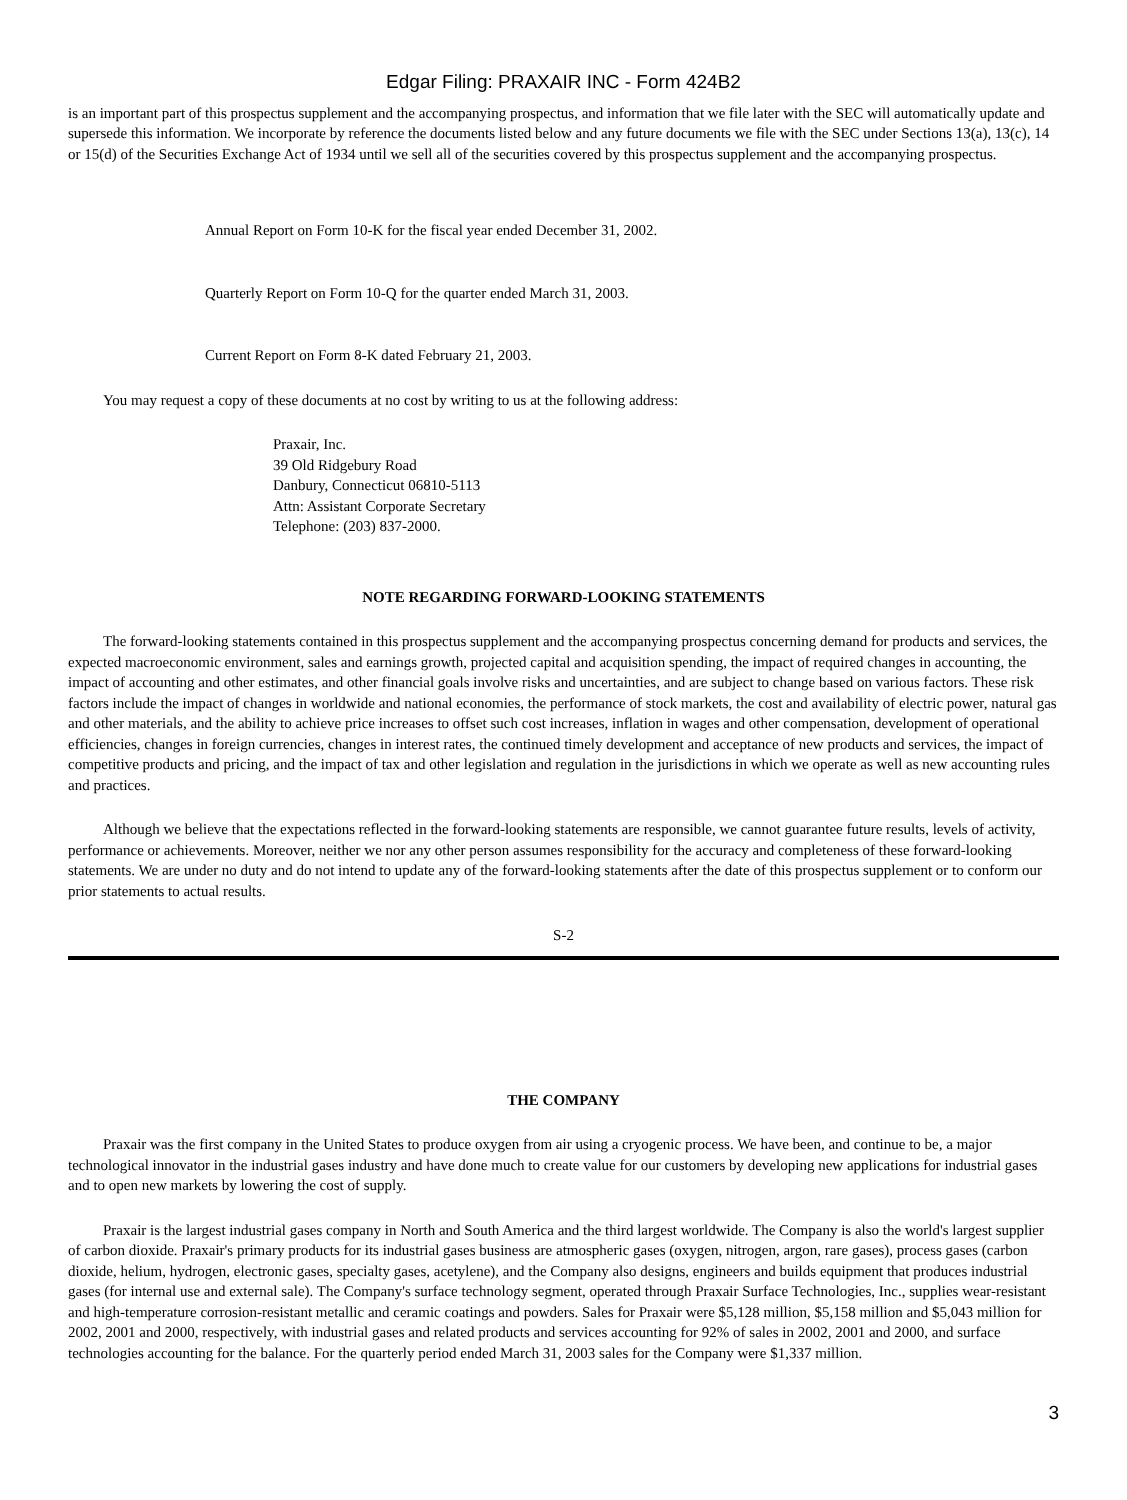Edgar Filing: PRAXAIR INC - Form 424B2
is an important part of this prospectus supplement and the accompanying prospectus, and information that we file later with the SEC will automatically update and supersede this information. We incorporate by reference the documents listed below and any future documents we file with the SEC under Sections 13(a), 13(c), 14 or 15(d) of the Securities Exchange Act of 1934 until we sell all of the securities covered by this prospectus supplement and the accompanying prospectus.
Annual Report on Form 10-K for the fiscal year ended December 31, 2002.
Quarterly Report on Form 10-Q for the quarter ended March 31, 2003.
Current Report on Form 8-K dated February 21, 2003.
You may request a copy of these documents at no cost by writing to us at the following address:
Praxair, Inc.
39 Old Ridgebury Road
Danbury, Connecticut 06810-5113
Attn: Assistant Corporate Secretary
Telephone: (203) 837-2000.
NOTE REGARDING FORWARD-LOOKING STATEMENTS
The forward-looking statements contained in this prospectus supplement and the accompanying prospectus concerning demand for products and services, the expected macroeconomic environment, sales and earnings growth, projected capital and acquisition spending, the impact of required changes in accounting, the impact of accounting and other estimates, and other financial goals involve risks and uncertainties, and are subject to change based on various factors. These risk factors include the impact of changes in worldwide and national economies, the performance of stock markets, the cost and availability of electric power, natural gas and other materials, and the ability to achieve price increases to offset such cost increases, inflation in wages and other compensation, development of operational efficiencies, changes in foreign currencies, changes in interest rates, the continued timely development and acceptance of new products and services, the impact of competitive products and pricing, and the impact of tax and other legislation and regulation in the jurisdictions in which we operate as well as new accounting rules and practices.
Although we believe that the expectations reflected in the forward-looking statements are responsible, we cannot guarantee future results, levels of activity, performance or achievements. Moreover, neither we nor any other person assumes responsibility for the accuracy and completeness of these forward-looking statements. We are under no duty and do not intend to update any of the forward-looking statements after the date of this prospectus supplement or to conform our prior statements to actual results.
S-2
THE COMPANY
Praxair was the first company in the United States to produce oxygen from air using a cryogenic process. We have been, and continue to be, a major technological innovator in the industrial gases industry and have done much to create value for our customers by developing new applications for industrial gases and to open new markets by lowering the cost of supply.
Praxair is the largest industrial gases company in North and South America and the third largest worldwide. The Company is also the world's largest supplier of carbon dioxide. Praxair's primary products for its industrial gases business are atmospheric gases (oxygen, nitrogen, argon, rare gases), process gases (carbon dioxide, helium, hydrogen, electronic gases, specialty gases, acetylene), and the Company also designs, engineers and builds equipment that produces industrial gases (for internal use and external sale). The Company's surface technology segment, operated through Praxair Surface Technologies, Inc., supplies wear-resistant and high-temperature corrosion-resistant metallic and ceramic coatings and powders. Sales for Praxair were $5,128 million, $5,158 million and $5,043 million for 2002, 2001 and 2000, respectively, with industrial gases and related products and services accounting for 92% of sales in 2002, 2001 and 2000, and surface technologies accounting for the balance. For the quarterly period ended March 31, 2003 sales for the Company were $1,337 million.
3